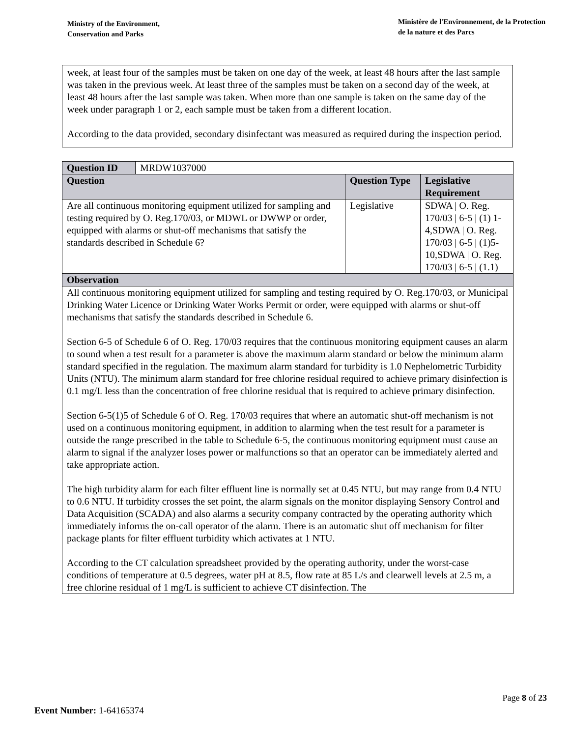Ministry of the Environment,
Conservation and Parks
Ministère de l'Environnement, de la Protection
de la nature et des Parcs
week, at least four of the samples must be taken on one day of the week, at least 48 hours after the last sample was taken in the previous week. At least three of the samples must be taken on a second day of the week, at least 48 hours after the last sample was taken. When more than one sample is taken on the same day of the week under paragraph 1 or 2, each sample must be taken from a different location.
According to the data provided, secondary disinfectant was measured as required during the inspection period.
| Question ID | MRDW1037000 | | |
| Question | | Question Type | Legislative Requirement |
| Are all continuous monitoring equipment utilized for sampling and testing required by O. Reg.170/03, or MDWL or DWWP or order, equipped with alarms or shut-off mechanisms that satisfy the standards described in Schedule 6? | | Legislative | SDWA / O. Reg. 170/03 / 6-5 / (1) 1-4,SDWA / O. Reg. 170/03 / 6-5 / (1)5-10,SDWA / O. Reg. 170/03 / 6-5 / (1.1) |
| Observation | | | |
| All continuous monitoring equipment utilized for sampling and testing required by O. Reg.170/03, or Municipal Drinking Water Licence or Drinking Water Works Permit or order, were equipped with alarms or shut-off mechanisms that satisfy the standards described in Schedule 6. Section 6-5 of Schedule 6 of O. Reg. 170/03 requires that the continuous monitoring equipment causes an alarm to sound when a test result for a parameter is above the maximum alarm standard or below the minimum alarm standard specified in the regulation. The maximum alarm standard for turbidity is 1.0 Nephelometric Turbidity Units (NTU). The minimum alarm standard for free chlorine residual required to achieve primary disinfection is 0.1 mg/L less than the concentration of free chlorine residual that is required to achieve primary disinfection. Section 6-5(1)5 of Schedule 6 of O. Reg. 170/03 requires that where an automatic shut-off mechanism is not used on a continuous monitoring equipment, in addition to alarming when the test result for a parameter is outside the range prescribed in the table to Schedule 6-5, the continuous monitoring equipment must cause an alarm to signal if the analyzer loses power or malfunctions so that an operator can be immediately alerted and take appropriate action. The high turbidity alarm for each filter effluent line is normally set at 0.45 NTU, but may range from 0.4 NTU to 0.6 NTU. If turbidity crosses the set point, the alarm signals on the monitor displaying Sensory Control and Data Acquisition (SCADA) and also alarms a security company contracted by the operating authority which immediately informs the on-call operator of the alarm. There is an automatic shut off mechanism for filter package plants for filter effluent turbidity which activates at 1 NTU. According to the CT calculation spreadsheet provided by the operating authority, under the worst-case conditions of temperature at 0.5 degrees, water pH at 8.5, flow rate at 85 L/s and clearwell levels at 2.5 m, a free chlorine residual of 1 mg/L is sufficient to achieve CT disinfection. The | | | |
Page 8 of 23
Event Number: 1-64165374